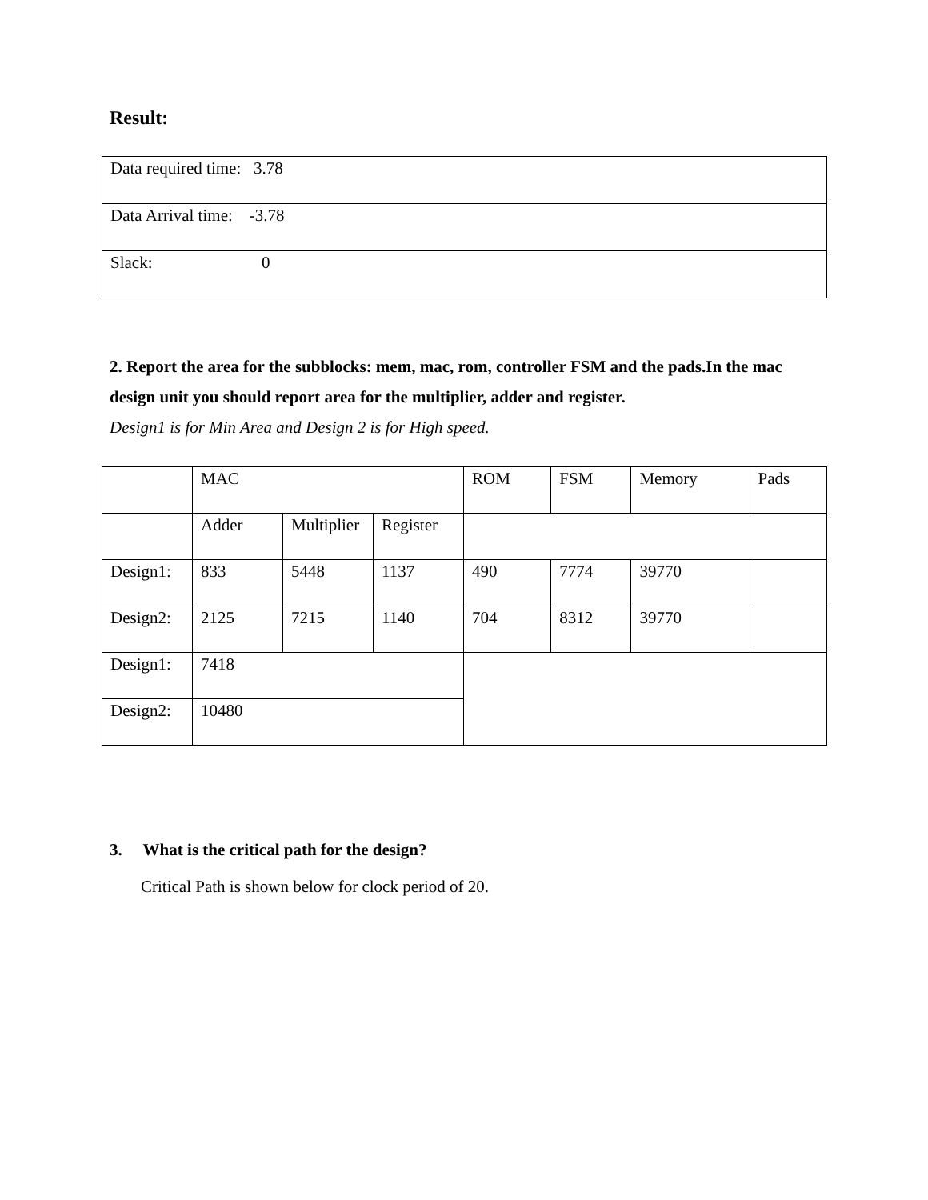Result:
| Data required time: 3.78 |
| Data Arrival time: -3.78 |
| Slack: 0 |
2. Report the area for the subblocks: mem, mac, rom, controller FSM and the pads.In the mac design unit you should report area for the multiplier, adder and register.
Design1 is for Min Area and Design 2 is for High speed.
| | MAC | | | ROM | FSM | Memory | Pads |
| | Adder | Multiplier | Register | | | | |
| Design1: | 833 | 5448 | 1137 | 490 | 7774 | 39770 | |
| Design2: | 2125 | 7215 | 1140 | 704 | 8312 | 39770 | |
| Design1: | 7418 | | | | | | |
| Design2: | 10480 | | | | | | |
3. What is the critical path for the design?
Critical Path is shown below for clock period of 20.